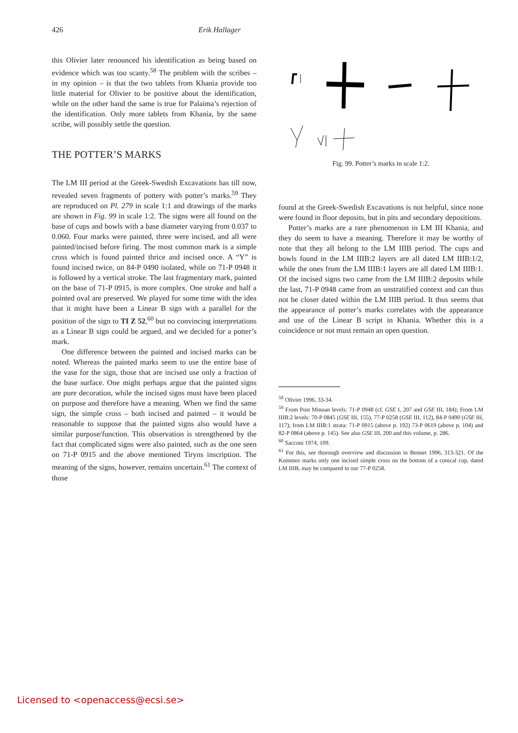426 Erik Hallager
this Olivier later renounced his identification as being based on evidence which was too scanty.<sup>58</sup> The problem with the scribes – in my opinion – is that the two tablets from Khania provide too little material for Olivier to be positive about the identification, while on the other hand the same is true for Palaima’s rejection of the identification. Only more tablets from Khania, by the same scribe, will possibly settle the question.
THE POTTER’S MARKS
The LM III period at the Greek-Swedish Excavations has till now, revealed seven fragments of pottery with potter’s marks.<sup>59</sup> They are reproduced on Pl. 279 in scale 1:1 and drawings of the marks are shown in Fig. 99 in scale 1:2. The signs were all found on the base of cups and bowls with a base diameter varying from 0.037 to 0.060. Four marks were painted, three were incised, and all were painted/incised before firing. The most common mark is a simple cross which is found painted thrice and incised once. A “Y” is found incised twice, on 84-P 0490 isolated, while on 71-P 0948 it is followed by a vertical stroke. The last fragmentary mark, painted on the base of 71-P 0915, is more complex. One stroke and half a pointed oval are preserved. We played for some time with the idea that it might have been a Linear B sign with a parallel for the position of the sign to TI Z 52,<sup>60</sup> but no convincing interpretations as a Linear B sign could be argued, and we decided for a potter’s mark.
One difference between the painted and incised marks can be noted. Whereas the painted marks seem to use the entire base of the vase for the sign, those that are incised use only a fraction of the base surface. One might perhaps argue that the painted signs are pure decoration, while the incised signs must have been placed on purpose and therefore have a meaning. When we find the same sign, the simple cross – both incised and painted – it would be reasonable to suppose that the painted signs also would have a similar purpose/function. This observation is strengthened by the fact that complicated signs were also painted, such as the one seen on 71-P 0915 and the above mentioned Tiryns inscription. The meaning of the signs, however, remains uncertain.<sup>61</sup> The context of those
Fig. 99. Potter’s marks in scale 1:2.
found at the Greek-Swedish Excavations is not helpful, since none were found in floor deposits, but in pits and secondary depositions.
Potter’s marks are a rare phenomenon in LM III Khania, and they do seem to have a meaning. Therefore it may be worthy of note that they all belong to the LM IIIB period. The cups and bowls found in the LM IIIB:2 layers are all dated LM IIIB:1/2, while the ones from the LM IIIB:1 layers are all dated LM IIIB:1. Of the incised signs two came from the LM IIIB:2 deposits while the last, 71-P 0948 came from an unstratified context and can thus not be closer dated within the LM IIIB period. It thus seems that the appearance of potter’s marks correlates with the appearance and use of the Linear B script in Khania. Whether this is a coincidence or not must remain an open question.
<sup>58</sup> Olivier 1996, 33-34.
<sup>59</sup> From Post Minoan levels: 71-P 0948 (cf. GSE I, 207 and GSE III, 184); From LM IIIB:2 levels: 70-P 0845 (GSE III, 155), 77-P 0258 (GSE III, 112), 84-P 0490 (GSE III, 117); from LM IIIB:1 strata: 71-P 0915 (above p. 192) 73-P 0619 (above p. 104) and 82-P 0864 (above p. 145). See also GSE III, 200 and this volume, p. 286.
<sup>60</sup> Sacconi 1974, 109.
<sup>61</sup> For this, see thorough overview and discussion in Bennet 1996, 313-321. Of the Kommos marks only one incised simple cross on the bottom of a conical cup, dated LM IIIB, may be compared to our 77-P 0258.
Licensed to <openaccess@ecsi.se>